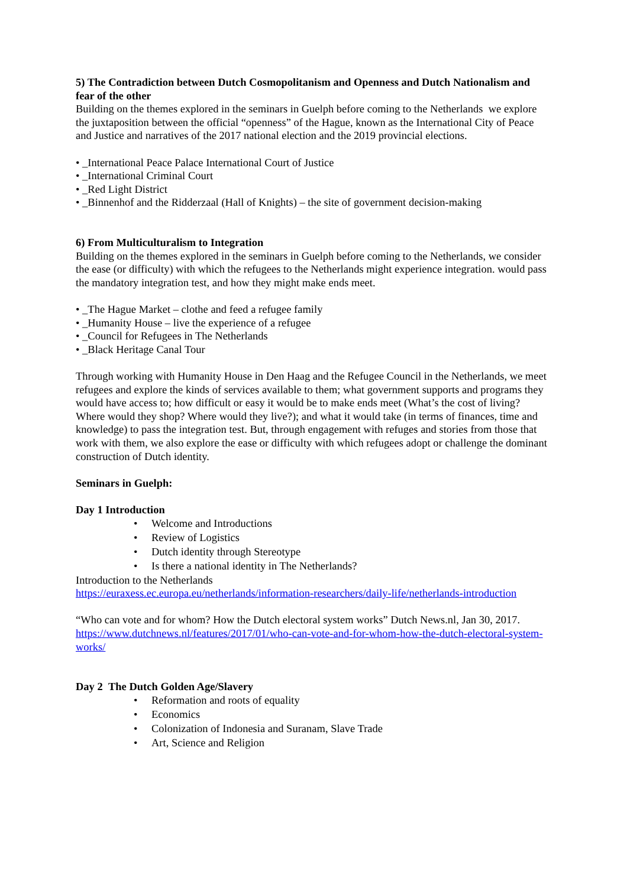5) The Contradiction between Dutch Cosmopolitanism and Openness and Dutch Nationalism and fear of the other
Building on the themes explored in the seminars in Guelph before coming to the Netherlands we explore the juxtaposition between the official “openness” of the Hague, known as the International City of Peace and Justice and narratives of the 2017 national election and the 2019 provincial elections.
• _International Peace Palace International Court of Justice
• _International Criminal Court
• _Red Light District
• _Binnenhof and the Ridderzaal (Hall of Knights) – the site of government decision-making
6) From Multiculturalism to Integration
Building on the themes explored in the seminars in Guelph before coming to the Netherlands, we consider the ease (or difficulty) with which the refugees to the Netherlands might experience integration. would pass the mandatory integration test, and how they might make ends meet.
• _The Hague Market – clothe and feed a refugee family
• _Humanity House – live the experience of a refugee
• _Council for Refugees in The Netherlands
• _Black Heritage Canal Tour
Through working with Humanity House in Den Haag and the Refugee Council in the Netherlands, we meet refugees and explore the kinds of services available to them; what government supports and programs they would have access to; how difficult or easy it would be to make ends meet (What’s the cost of living? Where would they shop? Where would they live?); and what it would take (in terms of finances, time and knowledge) to pass the integration test. But, through engagement with refuges and stories from those that work with them, we also explore the ease or difficulty with which refugees adopt or challenge the dominant construction of Dutch identity.
Seminars in Guelph:
Day 1 Introduction
• Welcome and Introductions
• Review of Logistics
• Dutch identity through Stereotype
• Is there a national identity in The Netherlands?
Introduction to the Netherlands
https://euraxess.ec.europa.eu/netherlands/information-researchers/daily-life/netherlands-introduction
“Who can vote and for whom? How the Dutch electoral system works” Dutch News.nl, Jan 30, 2017. https://www.dutchnews.nl/features/2017/01/who-can-vote-and-for-whom-how-the-dutch-electoral-system-works/
Day 2 The Dutch Golden Age/Slavery
• Reformation and roots of equality
• Economics
• Colonization of Indonesia and Suranam, Slave Trade
• Art, Science and Religion